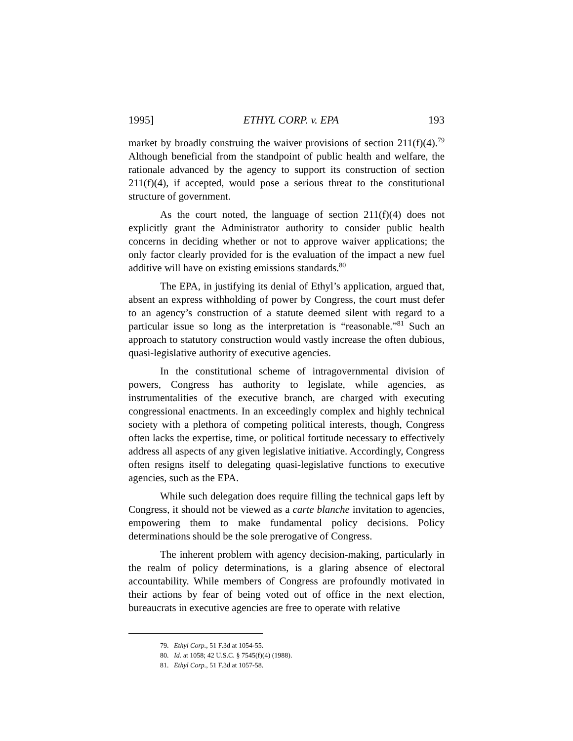1995] ETHYL CORP. v. EPA 193
market by broadly construing the waiver provisions of section 211(f)(4).<sup>79</sup> Although beneficial from the standpoint of public health and welfare, the rationale advanced by the agency to support its construction of section 211(f)(4), if accepted, would pose a serious threat to the constitutional structure of government.
As the court noted, the language of section 211(f)(4) does not explicitly grant the Administrator authority to consider public health concerns in deciding whether or not to approve waiver applications; the only factor clearly provided for is the evaluation of the impact a new fuel additive will have on existing emissions standards.<sup>80</sup>
The EPA, in justifying its denial of Ethyl’s application, argued that, absent an express withholding of power by Congress, the court must defer to an agency’s construction of a statute deemed silent with regard to a particular issue so long as the interpretation is “reasonable.”<sup>81</sup> Such an approach to statutory construction would vastly increase the often dubious, quasi-legislative authority of executive agencies.
In the constitutional scheme of intragovernmental division of powers, Congress has authority to legislate, while agencies, as instrumentalities of the executive branch, are charged with executing congressional enactments. In an exceedingly complex and highly technical society with a plethora of competing political interests, though, Congress often lacks the expertise, time, or political fortitude necessary to effectively address all aspects of any given legislative initiative. Accordingly, Congress often resigns itself to delegating quasi-legislative functions to executive agencies, such as the EPA.
While such delegation does require filling the technical gaps left by Congress, it should not be viewed as a carte blanche invitation to agencies, empowering them to make fundamental policy decisions. Policy determinations should be the sole prerogative of Congress.
The inherent problem with agency decision-making, particularly in the realm of policy determinations, is a glaring absence of electoral accountability. While members of Congress are profoundly motivated in their actions by fear of being voted out of office in the next election, bureaucrats in executive agencies are free to operate with relative
79. Ethyl Corp., 51 F.3d at 1054-55.
80. Id. at 1058; 42 U.S.C. § 7545(f)(4) (1988).
81. Ethyl Corp., 51 F.3d at 1057-58.